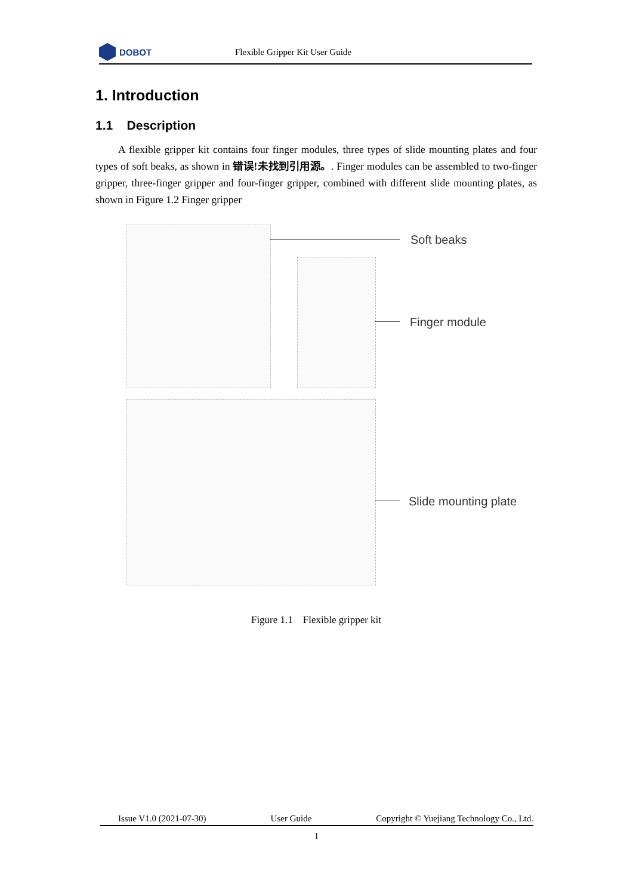DOBOT
Flexible Gripper Kit User Guide
1. Introduction
1.1 Description
A flexible gripper kit contains four finger modules, three types of slide mounting plates and four types of soft beaks, as shown in 错误!未找到引用源。. Finger modules can be assembled to two-finger gripper, three-finger gripper and four-finger gripper, combined with different slide mounting plates, as shown in Figure 1.2 Finger gripper
Soft beaks
Finger module
Slide mounting plate
Figure 1.1 Flexible gripper kit
Issue V1.0 (2021-07-30) User Guide Copyright © Yuejiang Technology Co., Ltd.
1